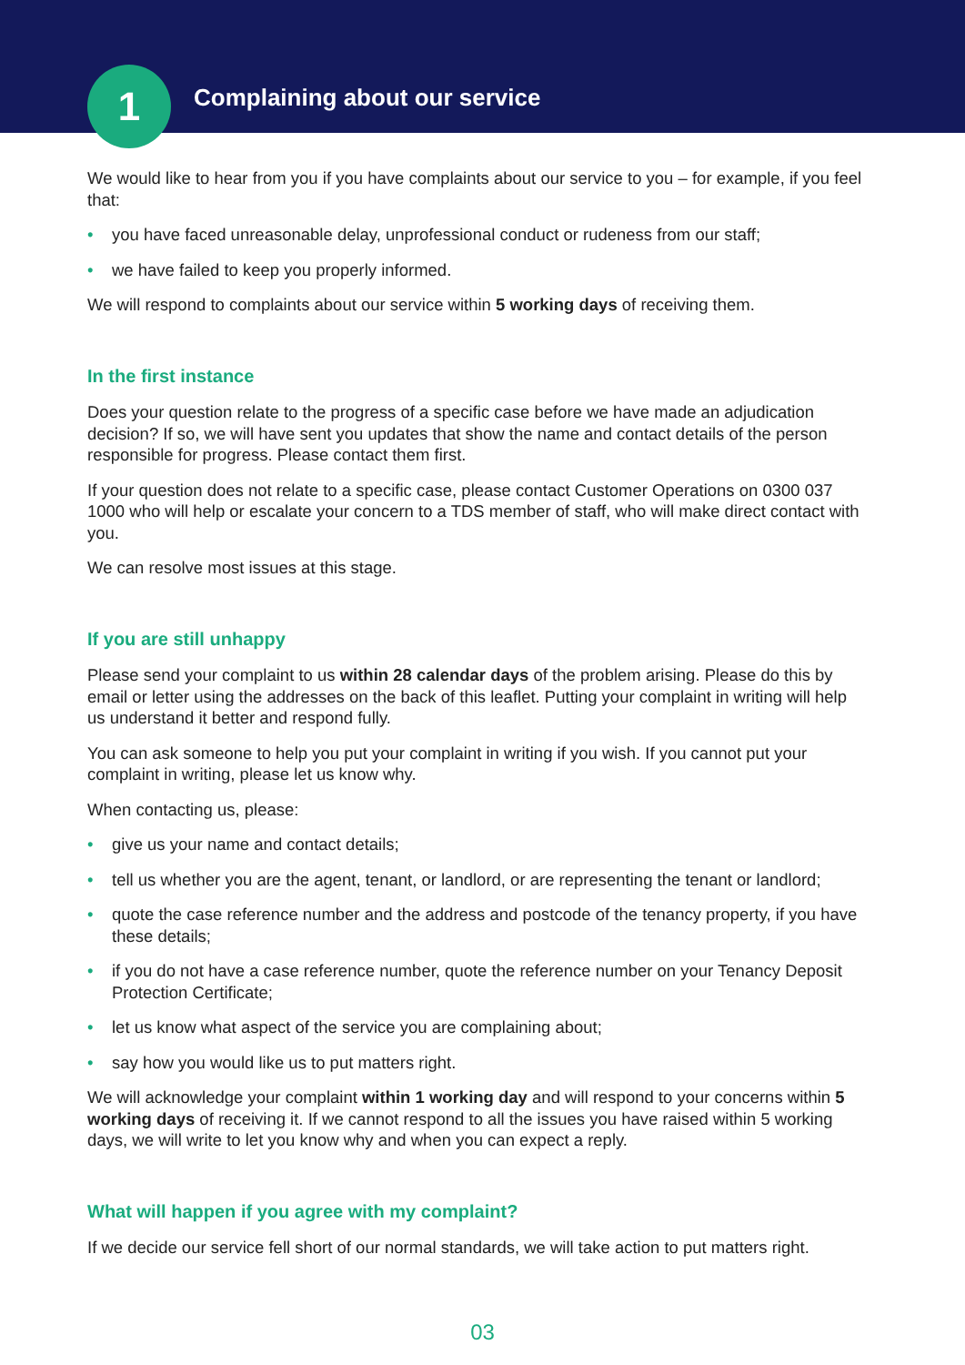1 Complaining about our service
We would like to hear from you if you have complaints about our service to you – for example, if you feel that:
• you have faced unreasonable delay, unprofessional conduct or rudeness from our staff;
• we have failed to keep you properly informed.
We will respond to complaints about our service within 5 working days of receiving them.
In the first instance
Does your question relate to the progress of a specific case before we have made an adjudication decision? If so, we will have sent you updates that show the name and contact details of the person responsible for progress. Please contact them first.
If your question does not relate to a specific case, please contact Customer Operations on 0300 037 1000 who will help or escalate your concern to a TDS member of staff, who will make direct contact with you.
We can resolve most issues at this stage.
If you are still unhappy
Please send your complaint to us within 28 calendar days of the problem arising. Please do this by email or letter using the addresses on the back of this leaflet. Putting your complaint in writing will help us understand it better and respond fully.
You can ask someone to help you put your complaint in writing if you wish. If you cannot put your complaint in writing, please let us know why.
When contacting us, please:
• give us your name and contact details;
• tell us whether you are the agent, tenant, or landlord, or are representing the tenant or landlord;
• quote the case reference number and the address and postcode of the tenancy property, if you have these details;
• if you do not have a case reference number, quote the reference number on your Tenancy Deposit Protection Certificate;
• let us know what aspect of the service you are complaining about;
• say how you would like us to put matters right.
We will acknowledge your complaint within 1 working day and will respond to your concerns within 5 working days of receiving it. If we cannot respond to all the issues you have raised within 5 working days, we will write to let you know why and when you can expect a reply.
What will happen if you agree with my complaint?
If we decide our service fell short of our normal standards, we will take action to put matters right.
03